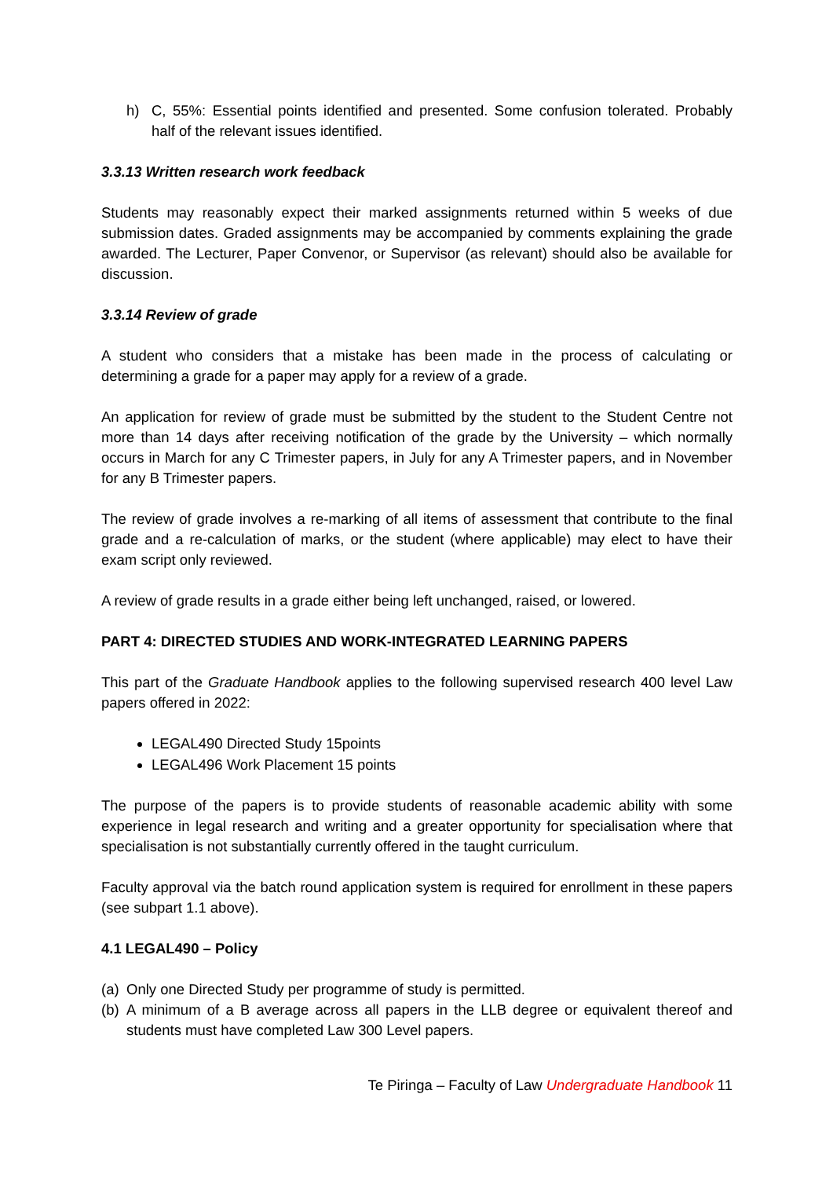h) C, 55%: Essential points identified and presented. Some confusion tolerated. Probably half of the relevant issues identified.
3.3.13 Written research work feedback
Students may reasonably expect their marked assignments returned within 5 weeks of due submission dates. Graded assignments may be accompanied by comments explaining the grade awarded. The Lecturer, Paper Convenor, or Supervisor (as relevant) should also be available for discussion.
3.3.14 Review of grade
A student who considers that a mistake has been made in the process of calculating or determining a grade for a paper may apply for a review of a grade.
An application for review of grade must be submitted by the student to the Student Centre not more than 14 days after receiving notification of the grade by the University – which normally occurs in March for any C Trimester papers, in July for any A Trimester papers, and in November for any B Trimester papers.
The review of grade involves a re-marking of all items of assessment that contribute to the final grade and a re-calculation of marks, or the student (where applicable) may elect to have their exam script only reviewed.
A review of grade results in a grade either being left unchanged, raised, or lowered.
PART 4: DIRECTED STUDIES AND WORK-INTEGRATED LEARNING PAPERS
This part of the Graduate Handbook applies to the following supervised research 400 level Law papers offered in 2022:
LEGAL490 Directed Study 15points
LEGAL496 Work Placement 15 points
The purpose of the papers is to provide students of reasonable academic ability with some experience in legal research and writing and a greater opportunity for specialisation where that specialisation is not substantially currently offered in the taught curriculum.
Faculty approval via the batch round application system is required for enrollment in these papers (see subpart 1.1 above).
4.1 LEGAL490 – Policy
(a) Only one Directed Study per programme of study is permitted.
(b) A minimum of a B average across all papers in the LLB degree or equivalent thereof and students must have completed Law 300 Level papers.
Te Piringa – Faculty of Law Undergraduate Handbook 11